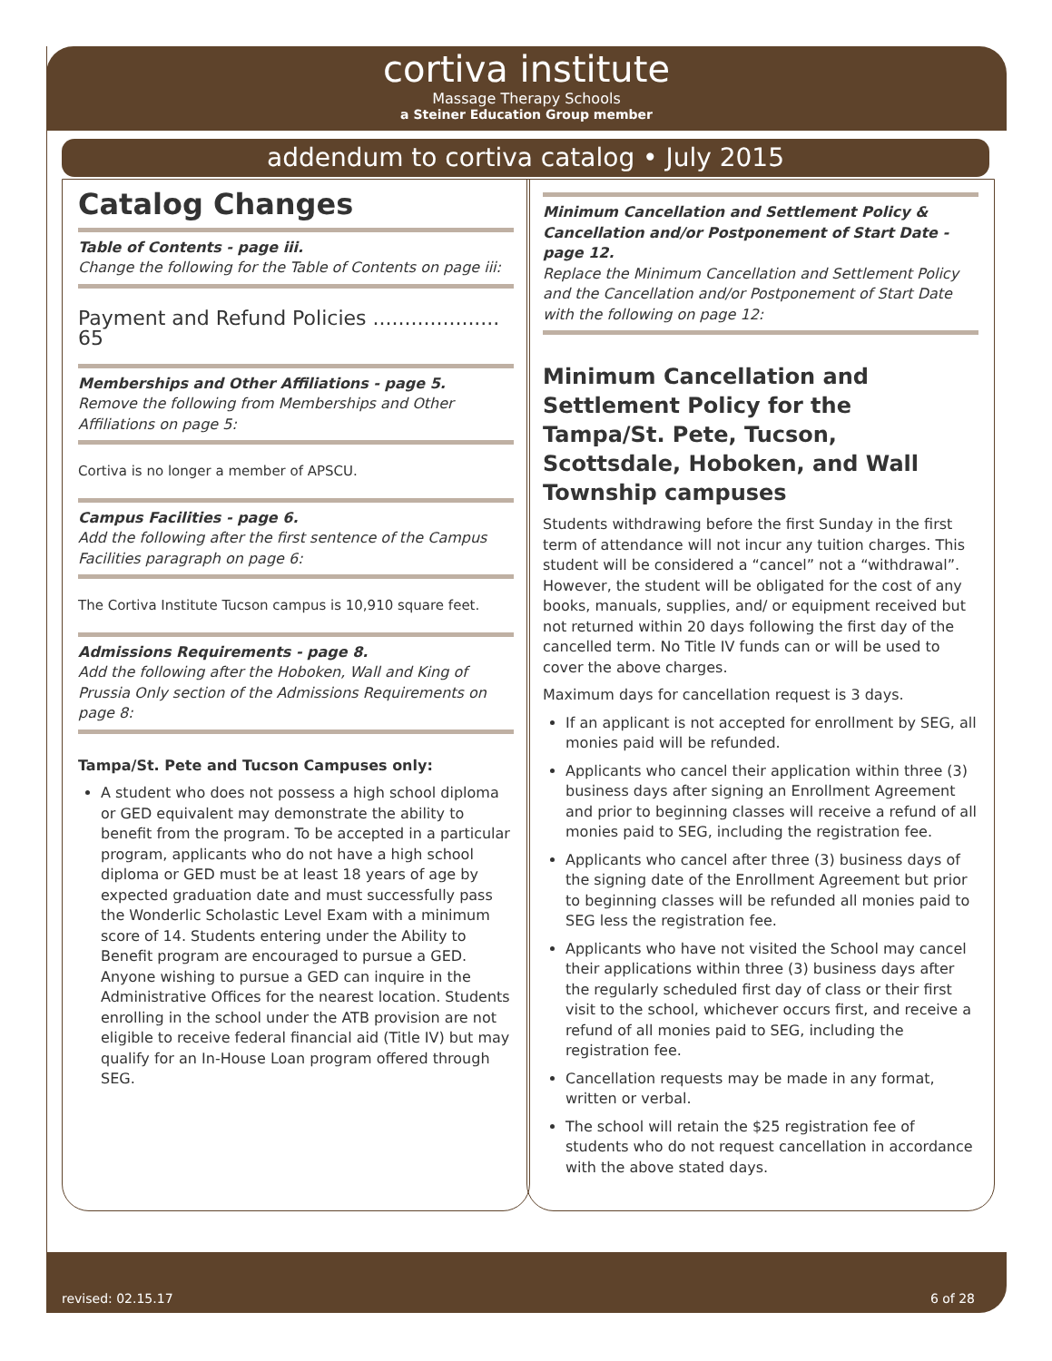cortiva institute
Massage Therapy Schools
a Steiner Education Group member
addendum to cortiva catalog • July 2015
Catalog Changes
Table of Contents - page iii.
Change the following for the Table of Contents on page iii:
Payment and Refund Policies .................... 65
Memberships and Other Affiliations - page 5.
Remove the following from Memberships and Other Affiliations on page 5:
Cortiva is no longer a member of APSCU.
Campus Facilities - page 6.
Add the following after the first sentence of the Campus Facilities paragraph on page 6:
The Cortiva Institute Tucson campus is 10,910 square feet.
Admissions Requirements - page 8.
Add the following after the Hoboken, Wall and King of Prussia Only section of the Admissions Requirements on page 8:
Tampa/St. Pete and Tucson Campuses only:
A student who does not possess a high school diploma or GED equivalent may demonstrate the ability to benefit from the program. To be accepted in a particular program, applicants who do not have a high school diploma or GED must be at least 18 years of age by expected graduation date and must successfully pass the Wonderlic Scholastic Level Exam with a minimum score of 14. Students entering under the Ability to Benefit program are encouraged to pursue a GED. Anyone wishing to pursue a GED can inquire in the Administrative Offices for the nearest location. Students enrolling in the school under the ATB provision are not eligible to receive federal financial aid (Title IV) but may qualify for an In-House Loan program offered through SEG.
Minimum Cancellation and Settlement Policy & Cancellation and/or Postponement of Start Date - page 12.
Replace the Minimum Cancellation and Settlement Policy and the Cancellation and/or Postponement of Start Date with the following on page 12:
Minimum Cancellation and Settlement Policy for the Tampa/St. Pete, Tucson, Scottsdale, Hoboken, and Wall Township campuses
Students withdrawing before the first Sunday in the first term of attendance will not incur any tuition charges. This student will be considered a “cancel” not a “withdrawal”. However, the student will be obligated for the cost of any books, manuals, supplies, and/ or equipment received but not returned within 20 days following the first day of the cancelled term. No Title IV funds can or will be used to cover the above charges.
Maximum days for cancellation request is 3 days.
If an applicant is not accepted for enrollment by SEG, all monies paid will be refunded.
Applicants who cancel their application within three (3) business days after signing an Enrollment Agreement and prior to beginning classes will receive a refund of all monies paid to SEG, including the registration fee.
Applicants who cancel after three (3) business days of the signing date of the Enrollment Agreement but prior to beginning classes will be refunded all monies paid to SEG less the registration fee.
Applicants who have not visited the School may cancel their applications within three (3) business days after the regularly scheduled first day of class or their first visit to the school, whichever occurs first, and receive a refund of all monies paid to SEG, including the registration fee.
Cancellation requests may be made in any format, written or verbal.
The school will retain the $25 registration fee of students who do not request cancellation in accordance with the above stated days.
revised: 02.15.17 6 of 28